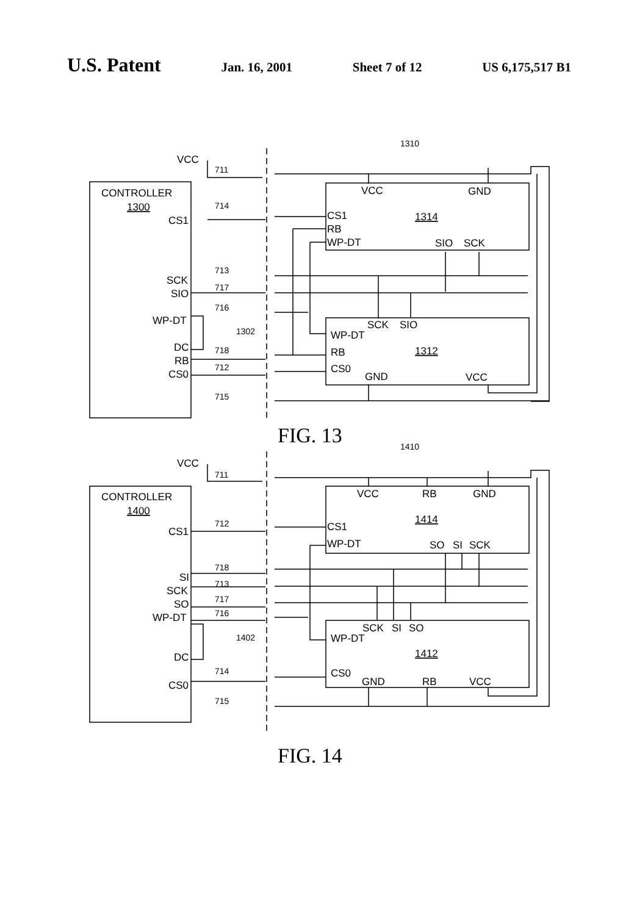U.S. Patent Jan. 16, 2001 Sheet 7 of 12 US 6,175,517 B1
CONTROLLER
1300
VCC
CS1
SCK
SIO
WP-DT
DC
RB
CS0
711
714
713
717
716
1302
718
712
715
1310
VCC
GND
CS1
1314
RB
WP-DT
SIO
SCK
SCK
SIO
WP-DT
1312
RB
CS0
GND
VCC
FIG. 13
CONTROLLER
1400
VCC
CS1
SI
SCK
SO
WP-DT
DC
CS0
711
712
718
713
717
716
1402
714
715
1410
VCC
RB
GND
1414
CS1
WP-DT
SO
SI
SCK
SCK
SI
SO
WP-DT
1412
CS0
GND
RB
VCC
FIG. 14